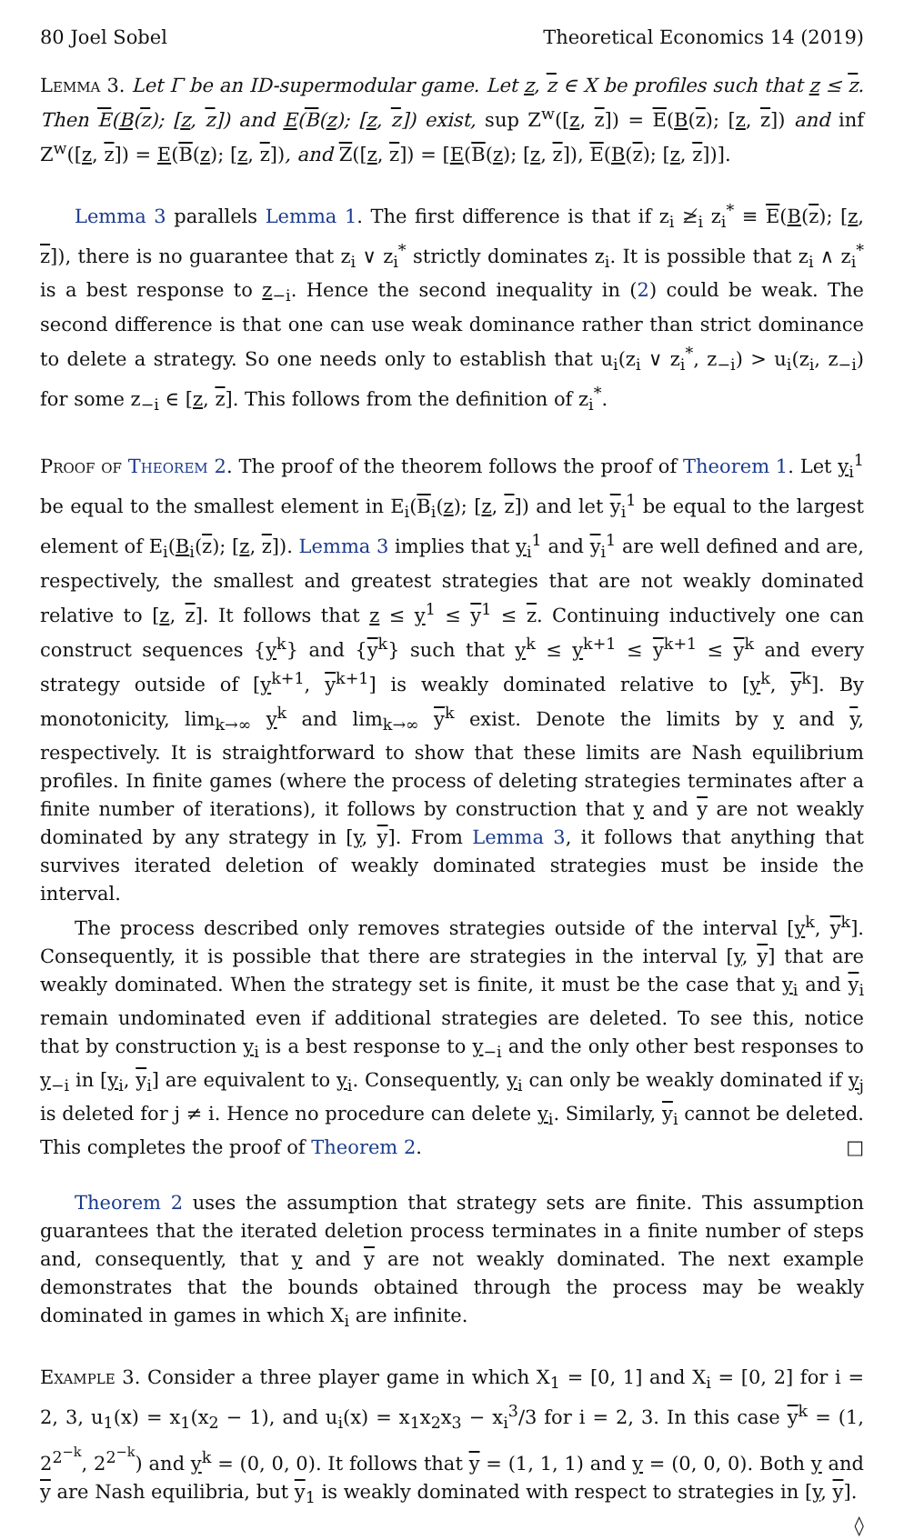80 Joel Sobel Theoretical Economics 14 (2019)
Lemma 3. Let Γ be an ID-supermodular game. Let z, z ∈ X be profiles such that z ≤ z. Then E(B(z); [z, z]) and E(B(z); [z, z]) exist, sup Z<sup>w</sup>([z, z]) = E(B(z); [z, z]) and inf Z<sup>w</sup>([z, z]) = E(B(z); [z, z]), and Z([z, z]) = [E(B(z); [z, z]), E(B(z); [z, z])].
Lemma 3 parallels Lemma 1. The first difference is that if z<sub>i</sub> ≱<sub>i</sub> z<sub>i</sub><sup>*</sup> ≡ E(B(z); [z, z]), there is no guarantee that z<sub>i</sub> ∨ z<sub>i</sub><sup>*</sup> strictly dominates z<sub>i</sub>. It is possible that z<sub>i</sub> ∧ z<sub>i</sub><sup>*</sup> is a best response to z<sub>−i</sub>. Hence the second inequality in (2) could be weak. The second difference is that one can use weak dominance rather than strict dominance to delete a strategy. So one needs only to establish that u<sub>i</sub>(z<sub>i</sub> ∨ z<sub>i</sub><sup>*</sup>, z<sub>−i</sub>) > u<sub>i</sub>(z<sub>i</sub>, z<sub>−i</sub>) for some z<sub>−i</sub> ∈ [z, z]. This follows from the definition of z<sub>i</sub><sup>*</sup>.
Proof of Theorem 2. The proof of the theorem follows the proof of Theorem 1. Let y<sub>i</sub><sup>1</sup> be equal to the smallest element in E<sub>i</sub>(B<sub>i</sub>(z); [z, z]) and let y<sub>i</sub><sup>1</sup> be equal to the largest element of E<sub>i</sub>(B<sub>i</sub>(z); [z, z]). Lemma 3 implies that y<sub>i</sub><sup>1</sup> and y<sub>i</sub><sup>1</sup> are well defined and are, respectively, the smallest and greatest strategies that are not weakly dominated relative to [z, z]. It follows that z ≤ y<sup>1</sup> ≤ y<sup>1</sup> ≤ z. Continuing inductively one can construct sequences {y<sup>k</sup>} and {y<sup>k</sup>} such that y<sup>k</sup> ≤ y<sup>k+1</sup> ≤ y<sup>k+1</sup> ≤ y<sup>k</sup> and every strategy outside of [y<sup>k+1</sup>, y<sup>k+1</sup>] is weakly dominated relative to [y<sup>k</sup>, y<sup>k</sup>]. By monotonicity, lim<sub>k→∞</sub> y<sup>k</sup> and lim<sub>k→∞</sub> y<sup>k</sup> exist. Denote the limits by y and y, respectively. It is straightforward to show that these limits are Nash equilibrium profiles. In finite games (where the process of deleting strategies terminates after a finite number of iterations), it follows by construction that y and y are not weakly dominated by any strategy in [y, y]. From Lemma 3, it follows that anything that survives iterated deletion of weakly dominated strategies must be inside the interval.
The process described only removes strategies outside of the interval [y<sup>k</sup>, y<sup>k</sup>]. Consequently, it is possible that there are strategies in the interval [y, y] that are weakly dominated. When the strategy set is finite, it must be the case that y<sub>i</sub> and y<sub>i</sub> remain undominated even if additional strategies are deleted. To see this, notice that by construction y<sub>i</sub> is a best response to y<sub>−i</sub> and the only other best responses to y<sub>−i</sub> in [y<sub>i</sub>, y<sub>i</sub>] are equivalent to y<sub>i</sub>. Consequently, y<sub>i</sub> can only be weakly dominated if y<sub>j</sub> is deleted for j ≠ i. Hence no procedure can delete y<sub>i</sub>. Similarly, y<sub>i</sub> cannot be deleted. This completes the proof of Theorem 2. □
Theorem 2 uses the assumption that strategy sets are finite. This assumption guarantees that the iterated deletion process terminates in a finite number of steps and, consequently, that y and y are not weakly dominated. The next example demonstrates that the bounds obtained through the process may be weakly dominated in games in which X<sub>i</sub> are infinite.
Example 3. Consider a three player game in which X<sub>1</sub> = [0, 1] and X<sub>i</sub> = [0, 2] for i = 2, 3, u<sub>1</sub>(x) = x<sub>1</sub>(x<sub>2</sub> − 1), and u<sub>i</sub>(x) = x<sub>1</sub>x<sub>2</sub>x<sub>3</sub> − x<sub>i</sub><sup>3</sup>/3 for i = 2, 3. In this case y<sup>k</sup> = (1, 2<sup>2<sup>−k</sup></sup>, 2<sup>2<sup>−k</sup></sup>) and y<sup>k</sup> = (0, 0, 0). It follows that y = (1, 1, 1) and y = (0, 0, 0). Both y and y are Nash equilibria, but y<sub>1</sub> is weakly dominated with respect to strategies in [y, y]. ◊